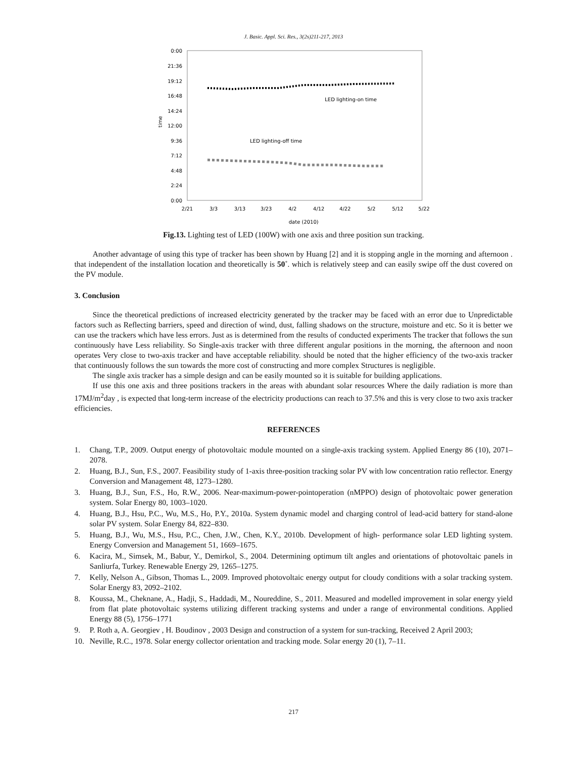J. Basic. Appl. Sci. Res., 3(2s)211-217, 2013
0:00
21:36
19:12
16:48
14:24
12:00
9:36
7:12
4:48
2:24
0:00
time
2/21
3/3
3/13
3/23
4/2
4/12
4/22
5/2
5/12
5/22
date (2010)
LED lighting-on time
LED lighting-off time
Fig.13. Lighting test of LED (100W) with one axis and three position sun tracking.
Another advantage of using this type of tracker has been shown by Huang [2] and it is stopping angle in the morning and afternoon . that independent of the installation location and theoretically is 50˚. which is relatively steep and can easily swipe off the dust covered on the PV module.
3. Conclusion
Since the theoretical predictions of increased electricity generated by the tracker may be faced with an error due to Unpredictable factors such as Reflecting barriers, speed and direction of wind, dust, falling shadows on the structure, moisture and etc. So it is better we can use the trackers which have less errors. Just as is determined from the results of conducted experiments The tracker that follows the sun continuously have Less reliability. So Single-axis tracker with three different angular positions in the morning, the afternoon and noon operates Very close to two-axis tracker and have acceptable reliability. should be noted that the higher efficiency of the two-axis tracker that continuously follows the sun towards the more cost of constructing and more complex Structures is negligible.
The single axis tracker has a simple design and can be easily mounted so it is suitable for building applications.
If use this one axis and three positions trackers in the areas with abundant solar resources Where the daily radiation is more than 17MJ/m<sup>2</sup>day , is expected that long-term increase of the electricity productions can reach to 37.5% and this is very close to two axis tracker efficiencies.
REFERENCES
1. Chang, T.P., 2009. Output energy of photovoltaic module mounted on a single-axis tracking system. Applied Energy 86 (10), 2071–2078.
2. Huang, B.J., Sun, F.S., 2007. Feasibility study of 1-axis three-position tracking solar PV with low concentration ratio reflector. Energy Conversion and Management 48, 1273–1280.
3. Huang, B.J., Sun, F.S., Ho, R.W., 2006. Near-maximum-power-pointoperation (nMPPO) design of photovoltaic power generation system. Solar Energy 80, 1003–1020.
4. Huang, B.J., Hsu, P.C., Wu, M.S., Ho, P.Y., 2010a. System dynamic model and charging control of lead-acid battery for stand-alone solar PV system. Solar Energy 84, 822–830.
5. Huang, B.J., Wu, M.S., Hsu, P.C., Chen, J.W., Chen, K.Y., 2010b. Development of high- performance solar LED lighting system. Energy Conversion and Management 51, 1669–1675.
6. Kacira, M., Simsek, M., Babur, Y., Demirkol, S., 2004. Determining optimum tilt angles and orientations of photovoltaic panels in Sanliurfa, Turkey. Renewable Energy 29, 1265–1275.
7. Kelly, Nelson A., Gibson, Thomas L., 2009. Improved photovoltaic energy output for cloudy conditions with a solar tracking system. Solar Energy 83, 2092–2102.
8. Koussa, M., Cheknane, A., Hadji, S., Haddadi, M., Noureddine, S., 2011. Measured and modelled improvement in solar energy yield from flat plate photovoltaic systems utilizing different tracking systems and under a range of environmental conditions. Applied Energy 88 (5), 1756–1771
9. P. Roth a, A. Georgiev , H. Boudinov , 2003 Design and construction of a system for sun-tracking, Received 2 April 2003;
10. Neville, R.C., 1978. Solar energy collector orientation and tracking mode. Solar energy 20 (1), 7–11.
217